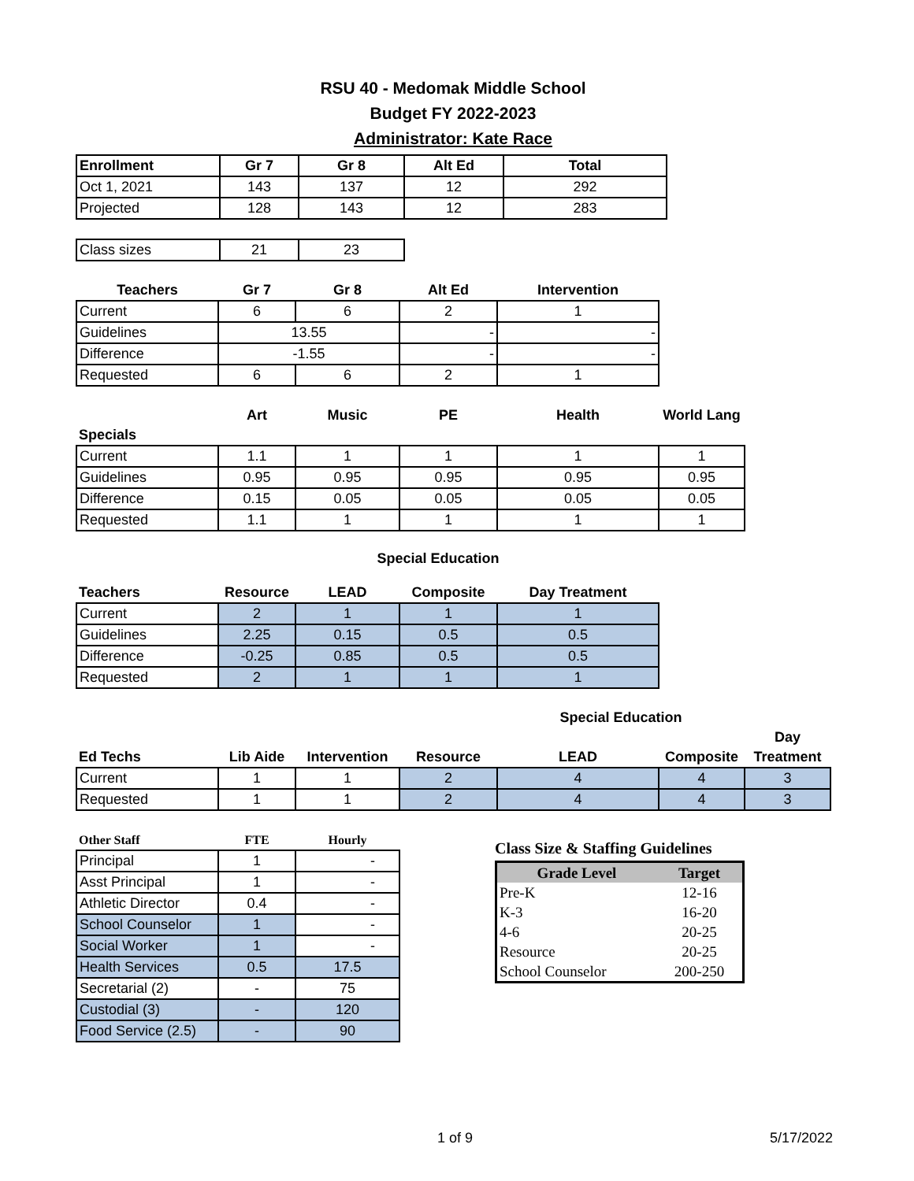RSU 40 - Medomak Middle School
Budget FY 2022-2023
Administrator: Kate Race
| Enrollment | Gr 7 | Gr 8 | Alt Ed | Total |
| --- | --- | --- | --- | --- |
| Oct 1, 2021 | 143 | 137 | 12 | 292 |
| Projected | 128 | 143 | 12 | 283 |
| Class sizes | 21 | 23 |
| Teachers | Gr 7 | Gr 8 | Alt Ed | Intervention |
| --- | --- | --- | --- | --- |
| Current | 6 | 6 | 2 | 1 |
| Guidelines | 13.55 | | - | - |
| Difference | -1.55 | | - | - |
| Requested | 6 | 6 | 2 | 1 |
| | Art | Music | PE | Health | World Lang |
| --- | --- | --- | --- | --- | --- |
| Specials | | | | | |
| Current | 1.1 | 1 | 1 | 1 | 1 |
| Guidelines | 0.95 | 0.95 | 0.95 | 0.95 | 0.95 |
| Difference | 0.15 | 0.05 | 0.05 | 0.05 | 0.05 |
| Requested | 1.1 | 1 | 1 | 1 | 1 |
Special Education
| Teachers | Resource | LEAD | Composite | Day Treatment |
| --- | --- | --- | --- | --- |
| Current | 2 | 1 | 1 | 1 |
| Guidelines | 2.25 | 0.15 | 0.5 | 0.5 |
| Difference | -0.25 | 0.85 | 0.5 | 0.5 |
| Requested | 2 | 1 | 1 | 1 |
| | | | | Special Education | | |
| --- | --- | --- | --- | --- | --- | --- |
| | | | | | | Day |
| Ed Techs | Lib Aide | Intervention | Resource | LEAD | Composite | Treatment |
| Current | 1 | 1 | 2 | 4 | 4 | 3 |
| Requested | 1 | 1 | 2 | 4 | 4 | 3 |
| Other Staff | FTE | Hourly |
| --- | --- | --- |
| Principal | 1 | - |
| Asst Principal | 1 | - |
| Athletic Director | 0.4 | - |
| School Counselor | 1 | - |
| Social Worker | 1 | - |
| Health Services | 0.5 | 17.5 |
| Secretarial (2) | - | 75 |
| Custodial (3) | - | 120 |
| Food Service (2.5) | - | 90 |
Class Size & Staffing Guidelines
| Grade Level | Target |
| --- | --- |
| Pre-K | 12-16 |
| K-3 | 16-20 |
| 4-6 | 20-25 |
| Resource | 20-25 |
| School Counselor | 200-250 |
1 of 9 5/17/2022